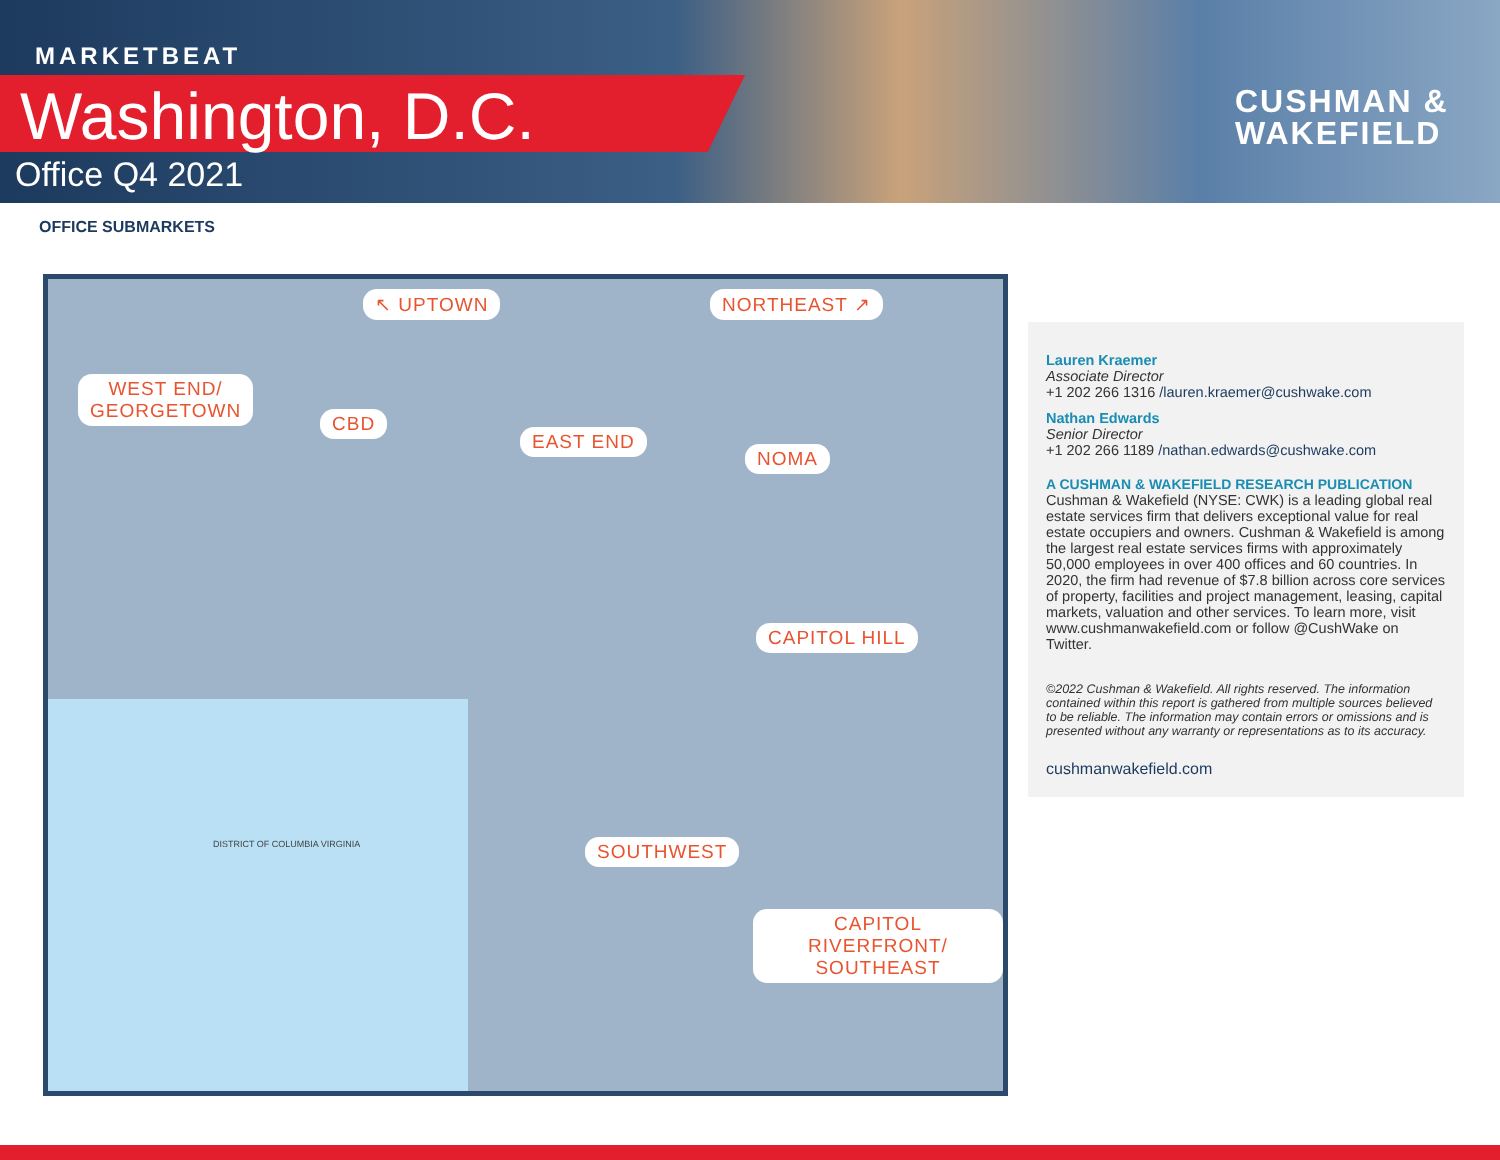MARKETBEAT
Washington, D.C.
Office Q4 2021
CUSHMAN &
WAKEFIELD
OFFICE SUBMARKETS
↖ UPTOWN NORTHEAST ↗
WEST END/
GEORGETOWN
CBD
EAST END
NOMA
CAPITOL HILL
SOUTHWEST
CAPITOL RIVERFRONT/
SOUTHEAST
DISTRICT OF COLUMBIA VIRGINIA
Lauren Kraemer
Associate Director
+1 202 266 1316 /lauren.kraemer@cushwake.com
Nathan Edwards
Senior Director
+1 202 266 1189 /nathan.edwards@cushwake.com
A CUSHMAN & WAKEFIELD RESEARCH PUBLICATION
Cushman & Wakefield (NYSE: CWK) is a leading global real estate services firm that delivers exceptional value for real estate occupiers and owners. Cushman & Wakefield is among the largest real estate services firms with approximately 50,000 employees in over 400 offices and 60 countries. In 2020, the firm had revenue of $7.8 billion across core services of property, facilities and project management, leasing, capital markets, valuation and other services. To learn more, visit www.cushmanwakefield.com or follow @CushWake on Twitter.
©2022 Cushman & Wakefield. All rights reserved. The information contained within this report is gathered from multiple sources believed to be reliable. The information may contain errors or omissions and is presented without any warranty or representations as to its accuracy.
cushmanwakefield.com